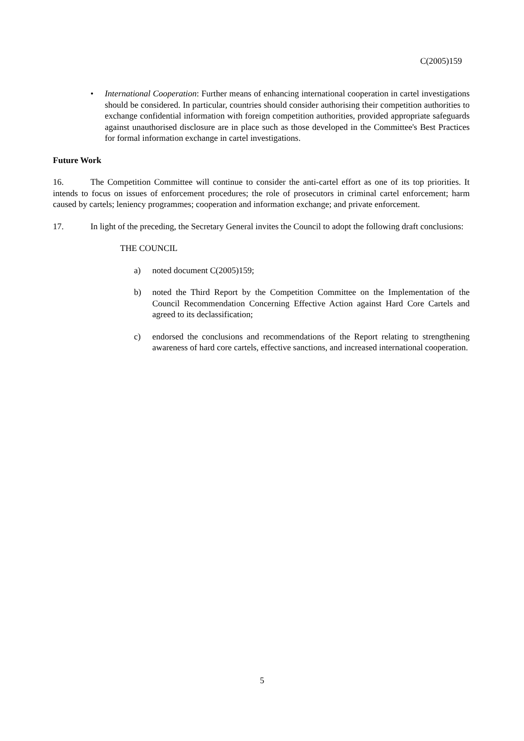C(2005)159
• International Cooperation: Further means of enhancing international cooperation in cartel investigations should be considered. In particular, countries should consider authorising their competition authorities to exchange confidential information with foreign competition authorities, provided appropriate safeguards against unauthorised disclosure are in place such as those developed in the Committee's Best Practices for formal information exchange in cartel investigations.
Future Work
16. The Competition Committee will continue to consider the anti-cartel effort as one of its top priorities. It intends to focus on issues of enforcement procedures; the role of prosecutors in criminal cartel enforcement; harm caused by cartels; leniency programmes; cooperation and information exchange; and private enforcement.
17. In light of the preceding, the Secretary General invites the Council to adopt the following draft conclusions:
THE COUNCIL
a) noted document C(2005)159;
b) noted the Third Report by the Competition Committee on the Implementation of the Council Recommendation Concerning Effective Action against Hard Core Cartels and agreed to its declassification;
c) endorsed the conclusions and recommendations of the Report relating to strengthening awareness of hard core cartels, effective sanctions, and increased international cooperation.
5